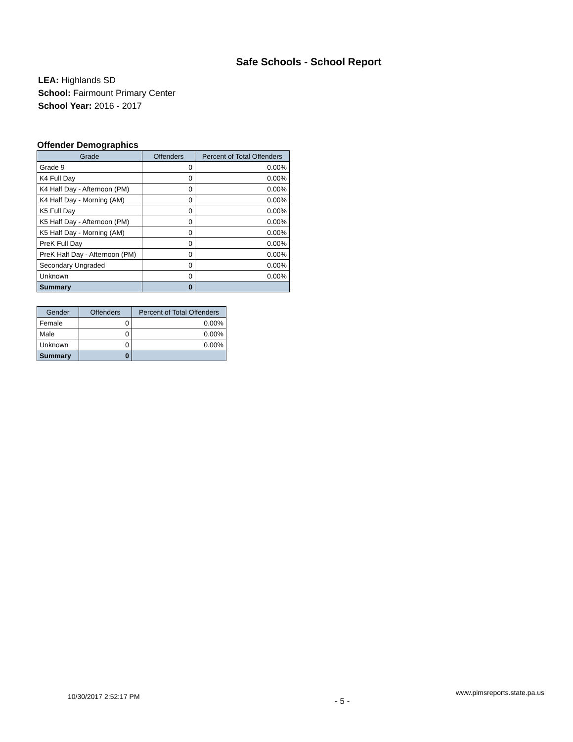Safe Schools - School Report
LEA: Highlands SD
School: Fairmount Primary Center
School Year: 2016 - 2017
Offender Demographics
| Grade | Offenders | Percent of Total Offenders |
| --- | --- | --- |
| Grade 9 | 0 | 0.00% |
| K4 Full Day | 0 | 0.00% |
| K4 Half Day - Afternoon (PM) | 0 | 0.00% |
| K4 Half Day - Morning (AM) | 0 | 0.00% |
| K5 Full Day | 0 | 0.00% |
| K5 Half Day - Afternoon (PM) | 0 | 0.00% |
| K5 Half Day - Morning (AM) | 0 | 0.00% |
| PreK Full Day | 0 | 0.00% |
| PreK Half Day - Afternoon (PM) | 0 | 0.00% |
| Secondary Ungraded | 0 | 0.00% |
| Unknown | 0 | 0.00% |
| Summary | 0 | |
| Gender | Offenders | Percent of Total Offenders |
| --- | --- | --- |
| Female | 0 | 0.00% |
| Male | 0 | 0.00% |
| Unknown | 0 | 0.00% |
| Summary | 0 | |
10/30/2017 2:52:17 PM - 5 - www.pimsreports.state.pa.us